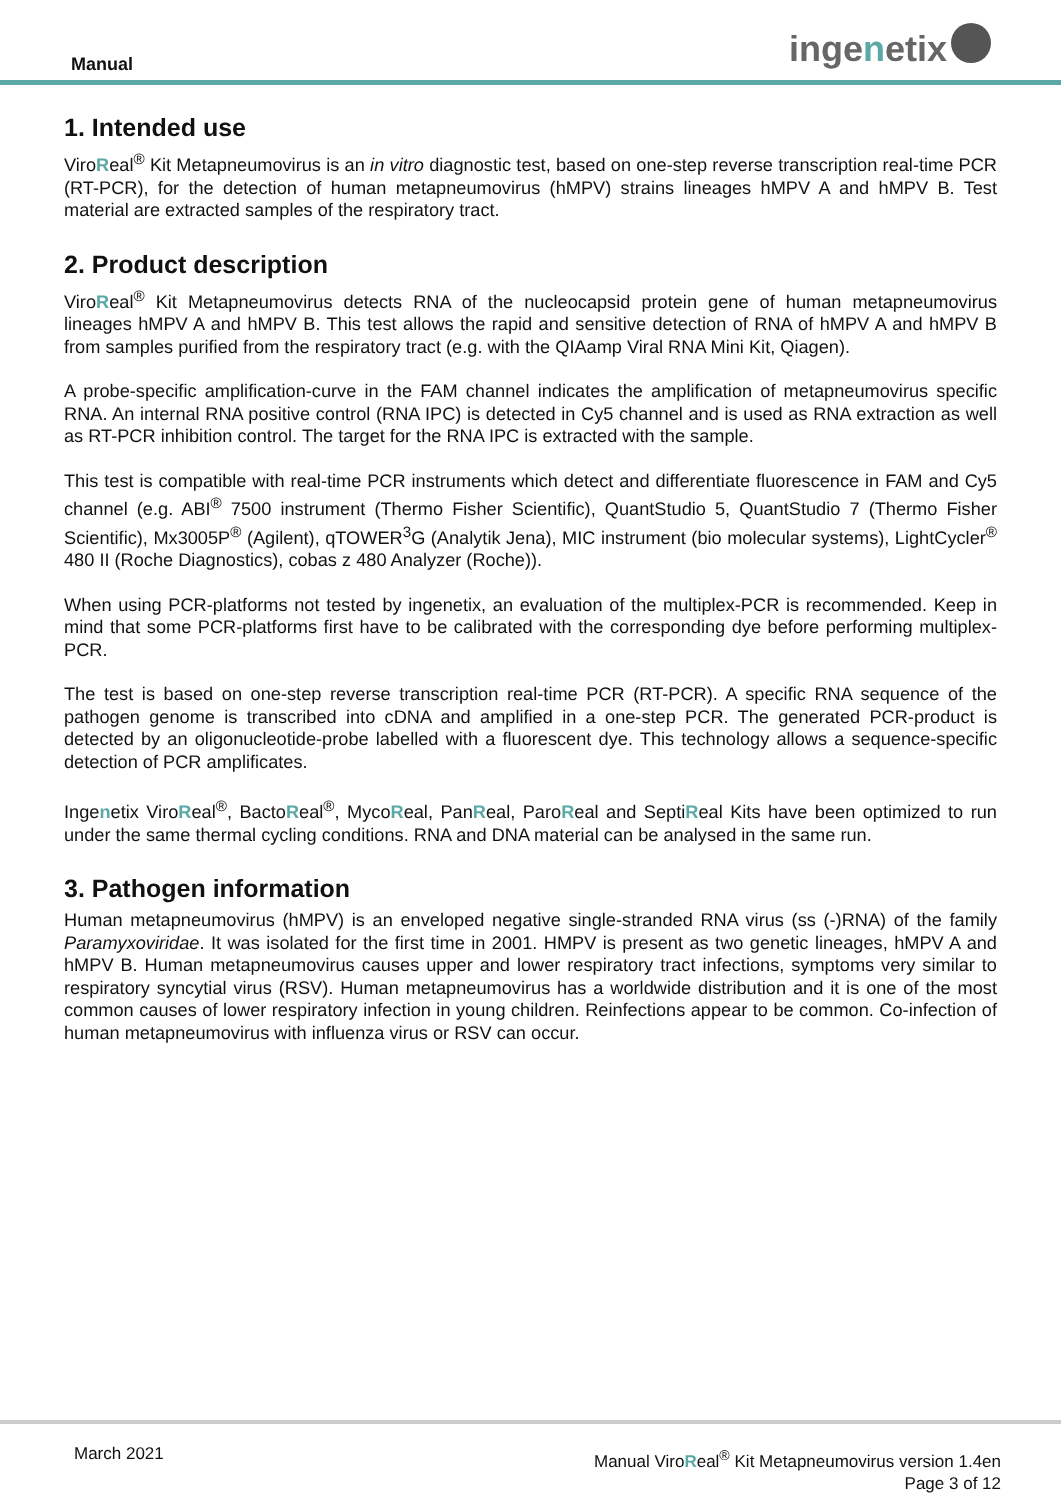Manual ingenetix
1. Intended use
ViroReal<sup>®</sup> Kit Metapneumovirus is an in vitro diagnostic test, based on one-step reverse transcription real-time PCR (RT-PCR), for the detection of human metapneumovirus (hMPV) strains lineages hMPV A and hMPV B. Test material are extracted samples of the respiratory tract.
2. Product description
ViroReal<sup>®</sup> Kit Metapneumovirus detects RNA of the nucleocapsid protein gene of human metapneumovirus lineages hMPV A and hMPV B. This test allows the rapid and sensitive detection of RNA of hMPV A and hMPV B from samples purified from the respiratory tract (e.g. with the QIAamp Viral RNA Mini Kit, Qiagen).
A probe-specific amplification-curve in the FAM channel indicates the amplification of metapneumovirus specific RNA. An internal RNA positive control (RNA IPC) is detected in Cy5 channel and is used as RNA extraction as well as RT-PCR inhibition control. The target for the RNA IPC is extracted with the sample.
This test is compatible with real-time PCR instruments which detect and differentiate fluorescence in FAM and Cy5 channel (e.g. ABI<sup>®</sup> 7500 instrument (Thermo Fisher Scientific), QuantStudio 5, QuantStudio 7 (Thermo Fisher Scientific), Mx3005P<sup>®</sup> (Agilent), qTOWER<sup>3</sup>G (Analytik Jena), MIC instrument (bio molecular systems), LightCycler<sup>®</sup> 480 II (Roche Diagnostics), cobas z 480 Analyzer (Roche)).
When using PCR-platforms not tested by ingenetix, an evaluation of the multiplex-PCR is recommended. Keep in mind that some PCR-platforms first have to be calibrated with the corresponding dye before performing multiplex-PCR.
The test is based on one-step reverse transcription real-time PCR (RT-PCR). A specific RNA sequence of the pathogen genome is transcribed into cDNA and amplified in a one-step PCR. The generated PCR-product is detected by an oligonucleotide-probe labelled with a fluorescent dye. This technology allows a sequence-specific detection of PCR amplificates.
Ingenetix ViroReal<sup>®</sup>, BactoReal<sup>®</sup>, MycoReal, PanReal, ParoReal and SeptiReal Kits have been optimized to run under the same thermal cycling conditions. RNA and DNA material can be analysed in the same run.
3. Pathogen information
Human metapneumovirus (hMPV) is an enveloped negative single-stranded RNA virus (ss (-)RNA) of the family Paramyxoviridae. It was isolated for the first time in 2001. HMPV is present as two genetic lineages, hMPV A and hMPV B. Human metapneumovirus causes upper and lower respiratory tract infections, symptoms very similar to respiratory syncytial virus (RSV). Human metapneumovirus has a worldwide distribution and it is one of the most common causes of lower respiratory infection in young children. Reinfections appear to be common. Co-infection of human metapneumovirus with influenza virus or RSV can occur.
March 2021
Manual ViroReal<sup>®</sup> Kit Metapneumovirus version 1.4en
Page 3 of 12